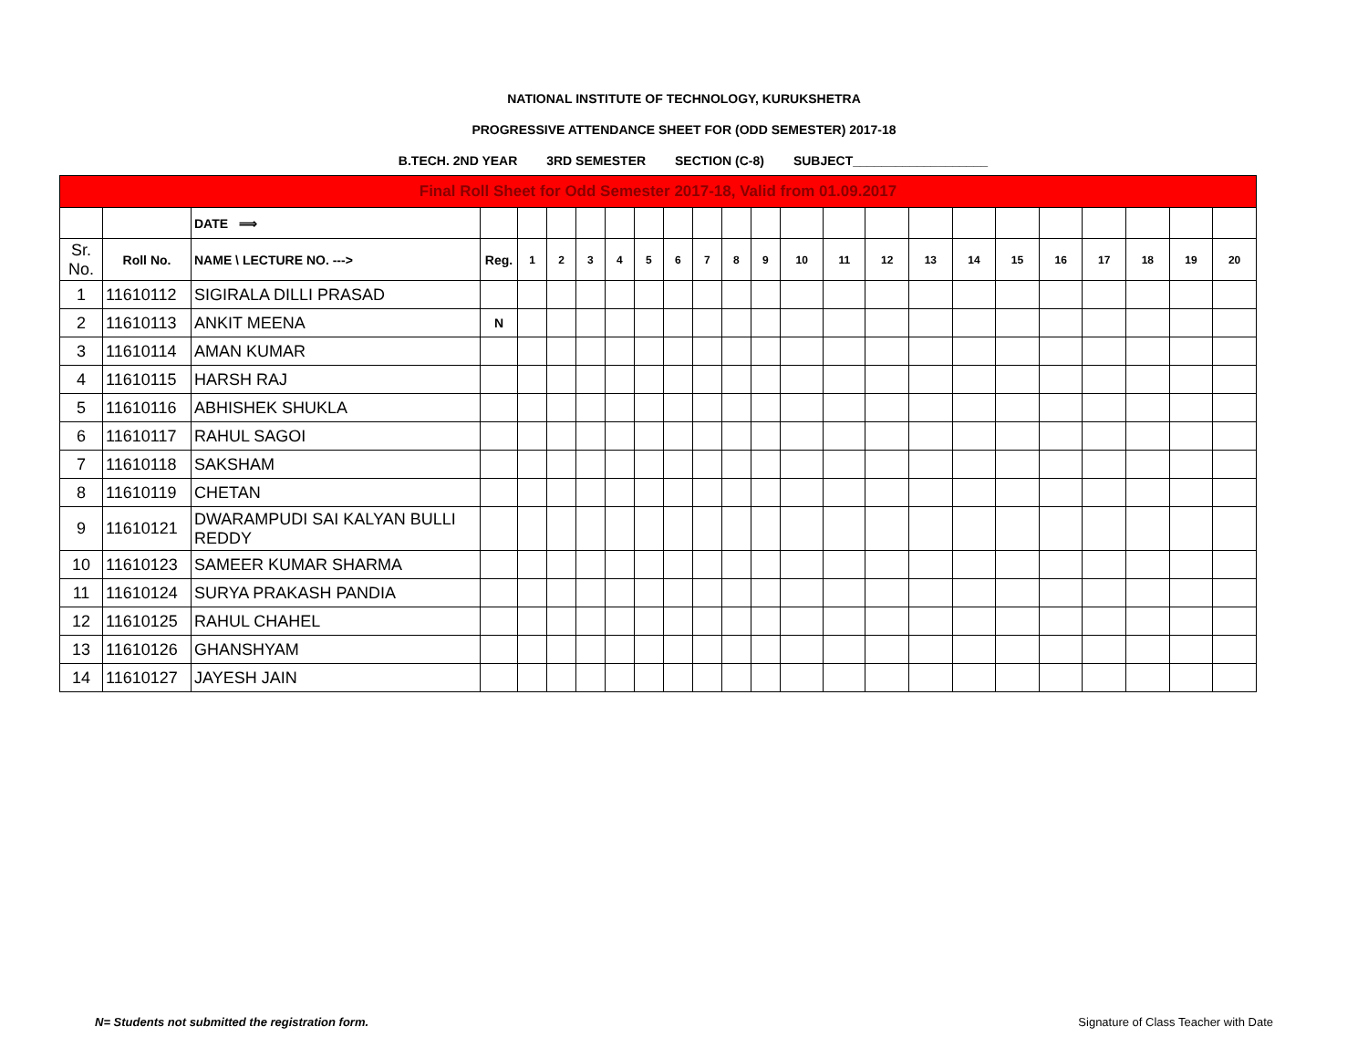NATIONAL INSTITUTE OF TECHNOLOGY, KURUKSHETRA
PROGRESSIVE ATTENDANCE SHEET FOR (ODD SEMESTER) 2017-18
B.TECH. 2ND YEAR 3RD SEMESTER SECTION (C-8) SUBJECT___________________
| Final Roll Sheet for Odd Semester 2017-18, Valid from 01.09.2017 | | | | | | | | | | | | | | | | | | | | | | | |
| | | DATE ⟹ | | | | | | | | | | | | | | | | | | | | | |
| Sr. No. | Roll No. | NAME \ LECTURE NO. ---> | Reg. | 1 | 2 | 3 | 4 | 5 | 6 | 7 | 8 | 9 | 10 | 11 | 12 | 13 | 14 | 15 | 16 | 17 | 18 | 19 | 20 |
| 1 | 11610112 | SIGIRALA DILLI PRASAD | | | | | | | | | | | | | | | | | | | | | |
| 2 | 11610113 | ANKIT MEENA | N | | | | | | | | | | | | | | | | | | | | |
| 3 | 11610114 | AMAN KUMAR | | | | | | | | | | | | | | | | | | | | | |
| 4 | 11610115 | HARSH RAJ | | | | | | | | | | | | | | | | | | | | | |
| 5 | 11610116 | ABHISHEK SHUKLA | | | | | | | | | | | | | | | | | | | | | |
| 6 | 11610117 | RAHUL SAGOI | | | | | | | | | | | | | | | | | | | | | |
| 7 | 11610118 | SAKSHAM | | | | | | | | | | | | | | | | | | | | | |
| 8 | 11610119 | CHETAN | | | | | | | | | | | | | | | | | | | | | |
| 9 | 11610121 | DWARAMPUDI SAI KALYAN BULLI REDDY | | | | | | | | | | | | | | | | | | | | | |
| 10 | 11610123 | SAMEER KUMAR SHARMA | | | | | | | | | | | | | | | | | | | | | |
| 11 | 11610124 | SURYA PRAKASH PANDIA | | | | | | | | | | | | | | | | | | | | | |
| 12 | 11610125 | RAHUL CHAHEL | | | | | | | | | | | | | | | | | | | | | |
| 13 | 11610126 | GHANSHYAM | | | | | | | | | | | | | | | | | | | | | |
| 14 | 11610127 | JAYESH JAIN | | | | | | | | | | | | | | | | | | | | | |
N= Students not submitted the registration form.
Signature of Class Teacher with Date